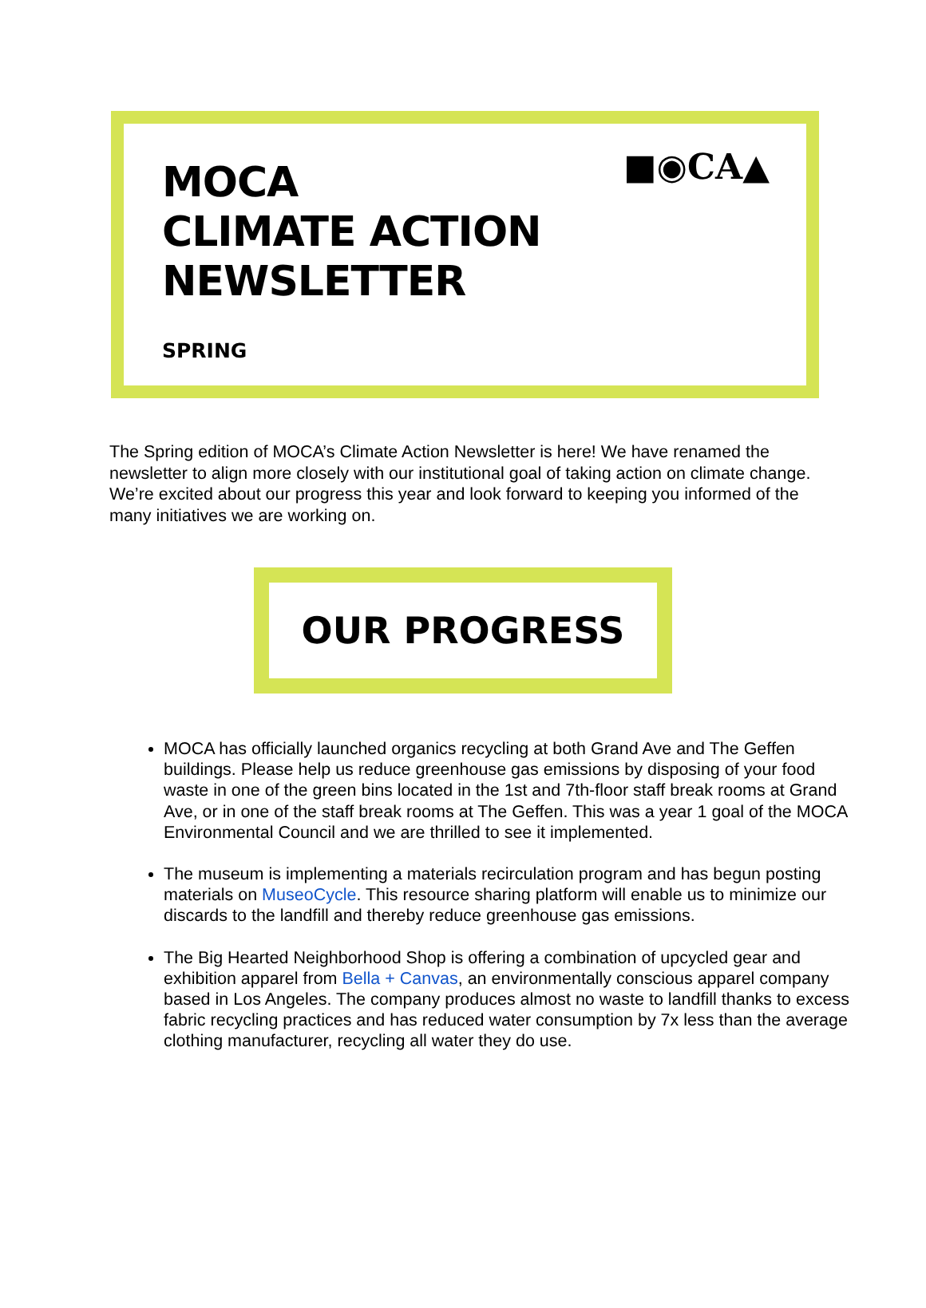■◉CA▲
MOCA
CLIMATE ACTION
NEWSLETTER
SPRING
The Spring edition of MOCA’s Climate Action Newsletter is here! We have renamed the newsletter to align more closely with our institutional goal of taking action on climate change. We’re excited about our progress this year and look forward to keeping you informed of the many initiatives we are working on.
OUR PROGRESS
MOCA has officially launched organics recycling at both Grand Ave and The Geffen buildings. Please help us reduce greenhouse gas emissions by disposing of your food waste in one of the green bins located in the 1st and 7th-floor staff break rooms at Grand Ave, or in one of the staff break rooms at The Geffen. This was a year 1 goal of the MOCA Environmental Council and we are thrilled to see it implemented.
The museum is implementing a materials recirculation program and has begun posting materials on MuseoCycle. This resource sharing platform will enable us to minimize our discards to the landfill and thereby reduce greenhouse gas emissions.
The Big Hearted Neighborhood Shop is offering a combination of upcycled gear and exhibition apparel from Bella + Canvas, an environmentally conscious apparel company based in Los Angeles. The company produces almost no waste to landfill thanks to excess fabric recycling practices and has reduced water consumption by 7x less than the average clothing manufacturer, recycling all water they do use.